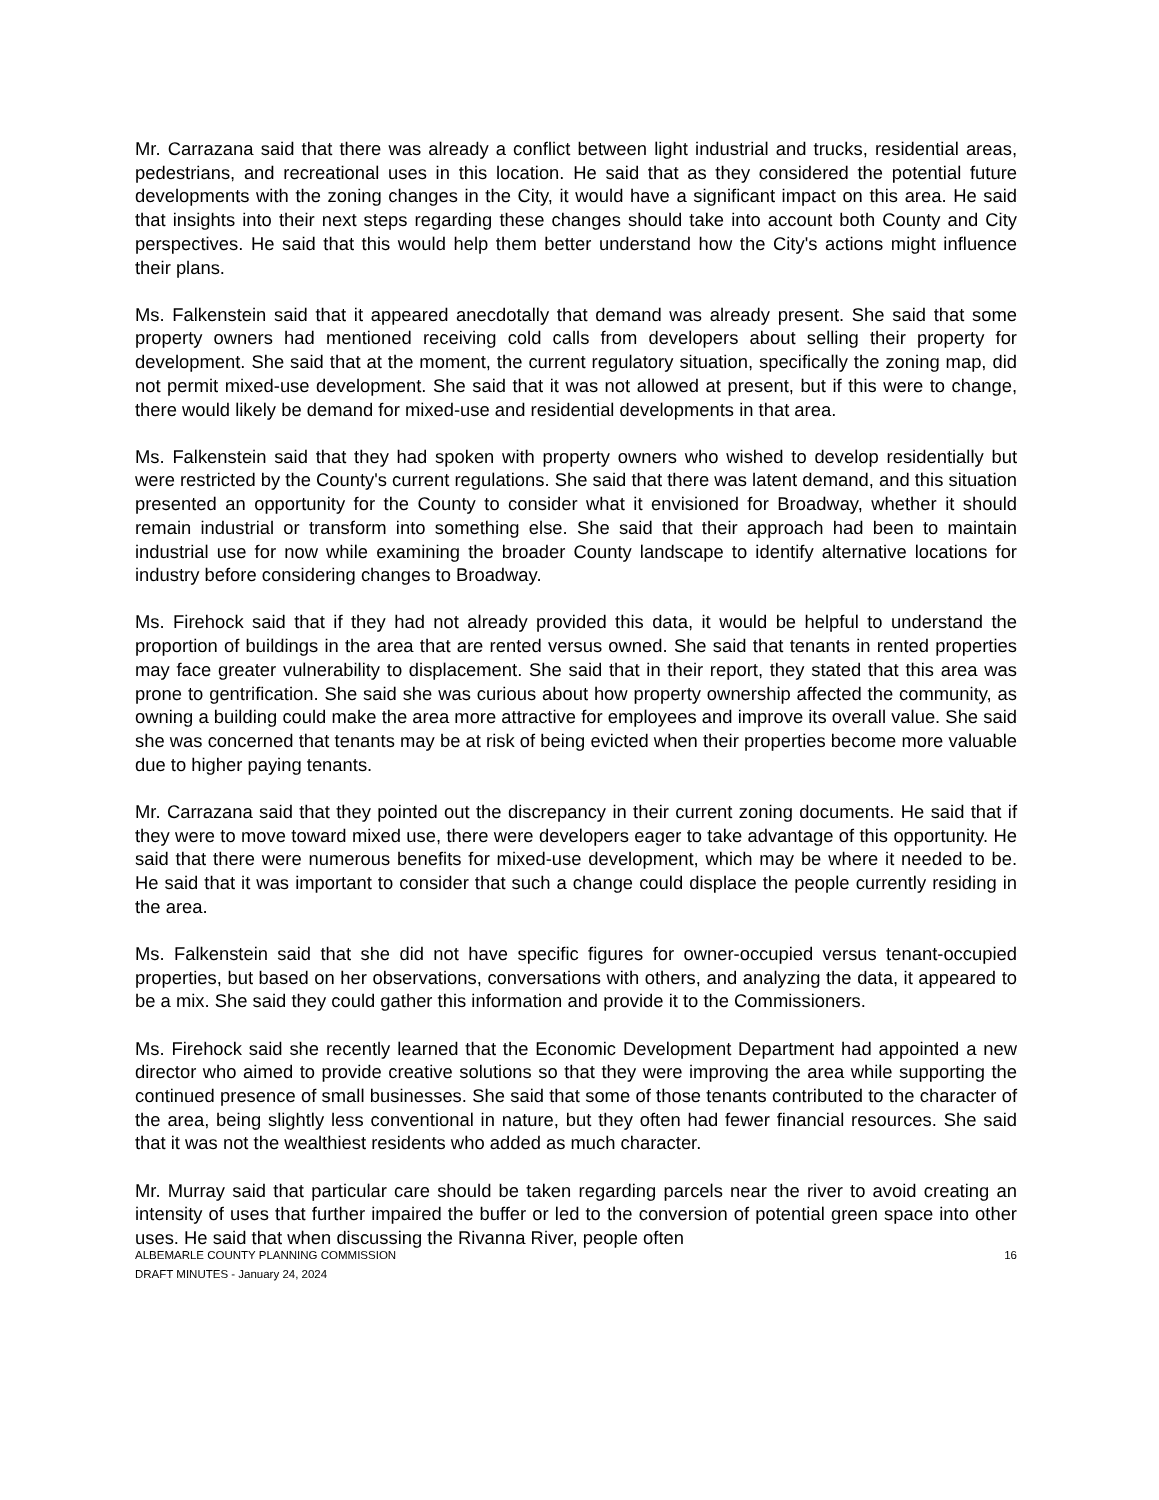Mr. Carrazana said that there was already a conflict between light industrial and trucks, residential areas, pedestrians, and recreational uses in this location. He said that as they considered the potential future developments with the zoning changes in the City, it would have a significant impact on this area. He said that insights into their next steps regarding these changes should take into account both County and City perspectives. He said that this would help them better understand how the City's actions might influence their plans.
Ms. Falkenstein said that it appeared anecdotally that demand was already present. She said that some property owners had mentioned receiving cold calls from developers about selling their property for development. She said that at the moment, the current regulatory situation, specifically the zoning map, did not permit mixed-use development. She said that it was not allowed at present, but if this were to change, there would likely be demand for mixed-use and residential developments in that area.
Ms. Falkenstein said that they had spoken with property owners who wished to develop residentially but were restricted by the County's current regulations. She said that there was latent demand, and this situation presented an opportunity for the County to consider what it envisioned for Broadway, whether it should remain industrial or transform into something else. She said that their approach had been to maintain industrial use for now while examining the broader County landscape to identify alternative locations for industry before considering changes to Broadway.
Ms. Firehock said that if they had not already provided this data, it would be helpful to understand the proportion of buildings in the area that are rented versus owned. She said that tenants in rented properties may face greater vulnerability to displacement. She said that in their report, they stated that this area was prone to gentrification. She said she was curious about how property ownership affected the community, as owning a building could make the area more attractive for employees and improve its overall value. She said she was concerned that tenants may be at risk of being evicted when their properties become more valuable due to higher paying tenants.
Mr. Carrazana said that they pointed out the discrepancy in their current zoning documents. He said that if they were to move toward mixed use, there were developers eager to take advantage of this opportunity. He said that there were numerous benefits for mixed-use development, which may be where it needed to be. He said that it was important to consider that such a change could displace the people currently residing in the area.
Ms. Falkenstein said that she did not have specific figures for owner-occupied versus tenant-occupied properties, but based on her observations, conversations with others, and analyzing the data, it appeared to be a mix. She said they could gather this information and provide it to the Commissioners.
Ms. Firehock said she recently learned that the Economic Development Department had appointed a new director who aimed to provide creative solutions so that they were improving the area while supporting the continued presence of small businesses. She said that some of those tenants contributed to the character of the area, being slightly less conventional in nature, but they often had fewer financial resources. She said that it was not the wealthiest residents who added as much character.
Mr. Murray said that particular care should be taken regarding parcels near the river to avoid creating an intensity of uses that further impaired the buffer or led to the conversion of potential green space into other uses. He said that when discussing the Rivanna River, people often
ALBEMARLE COUNTY PLANNING COMMISSION
DRAFT MINUTES - January 24, 2024
16